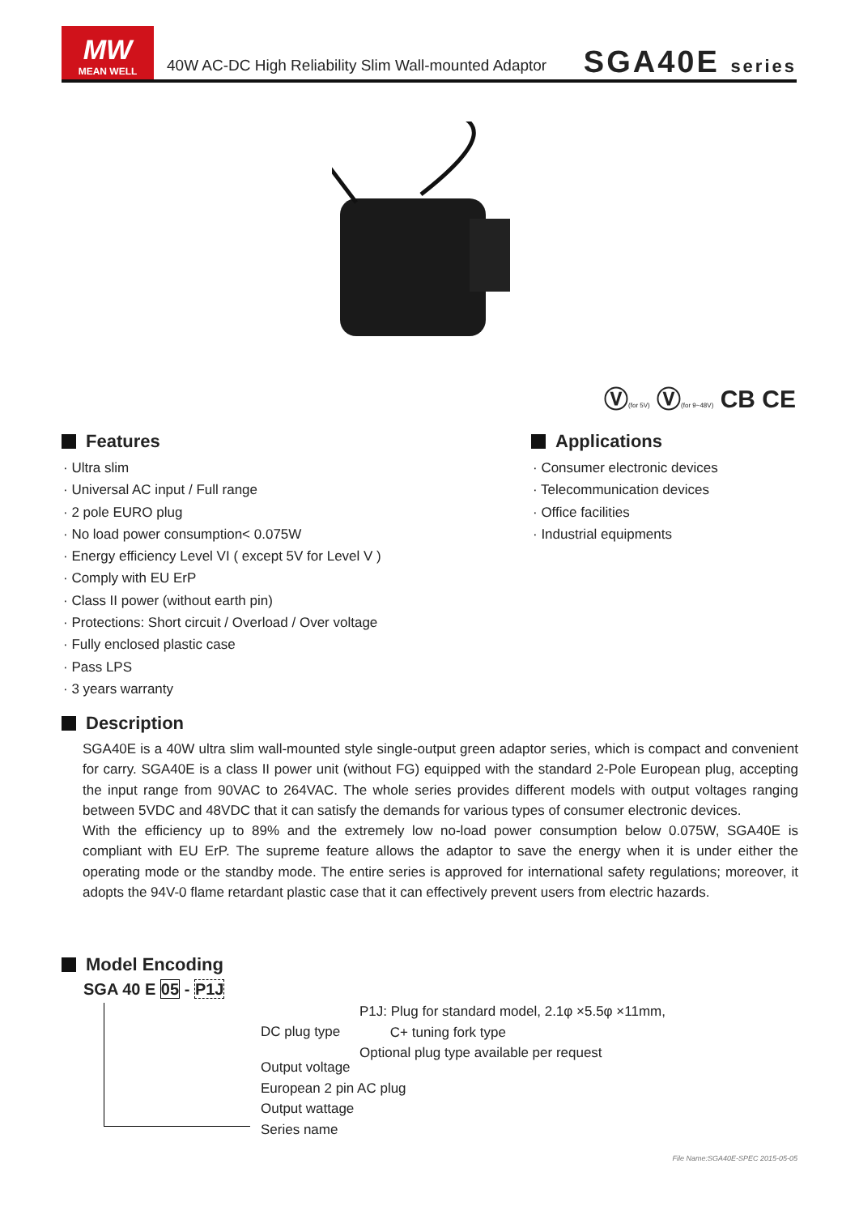MW
MEAN WELL
40W AC-DC High Reliability Slim Wall-mounted Adaptor
SGA40E series
Ⓥ(for 5V) Ⓥ(for 9~48V) CB CE
Features
· Ultra slim
· Universal AC input / Full range
· 2 pole EURO plug
· No load power consumption< 0.075W
· Energy efficiency Level VI ( except 5V for Level V )
· Comply with EU ErP
· Class II power (without earth pin)
· Protections: Short circuit / Overload / Over voltage
· Fully enclosed plastic case
· Pass LPS
· 3 years warranty
Applications
· Consumer electronic devices
· Telecommunication devices
· Office facilities
· Industrial equipments
Description
SGA40E is a 40W ultra slim wall-mounted style single-output green adaptor series, which is compact and convenient for carry. SGA40E is a class II power unit (without FG) equipped with the standard 2-Pole European plug, accepting the input range from 90VAC to 264VAC. The whole series provides different models with output voltages ranging between 5VDC and 48VDC that it can satisfy the demands for various types of consumer electronic devices.
With the efficiency up to 89% and the extremely low no-load power consumption below 0.075W, SGA40E is compliant with EU ErP. The supreme feature allows the adaptor to save the energy when it is under either the operating mode or the standby mode. The entire series is approved for international safety regulations; moreover, it adopts the 94V-0 flame retardant plastic case that it can effectively prevent users from electric hazards.
Model Encoding
SGA 40 E 05 - P1J
DC plug type
P1J: Plug for standard model, 2.1φ ×5.5φ ×11mm,
C+ tuning fork type
Optional plug type available per request
Output voltage
European 2 pin AC plug
Output wattage
Series name
File Name:SGA40E-SPEC 2015-05-05